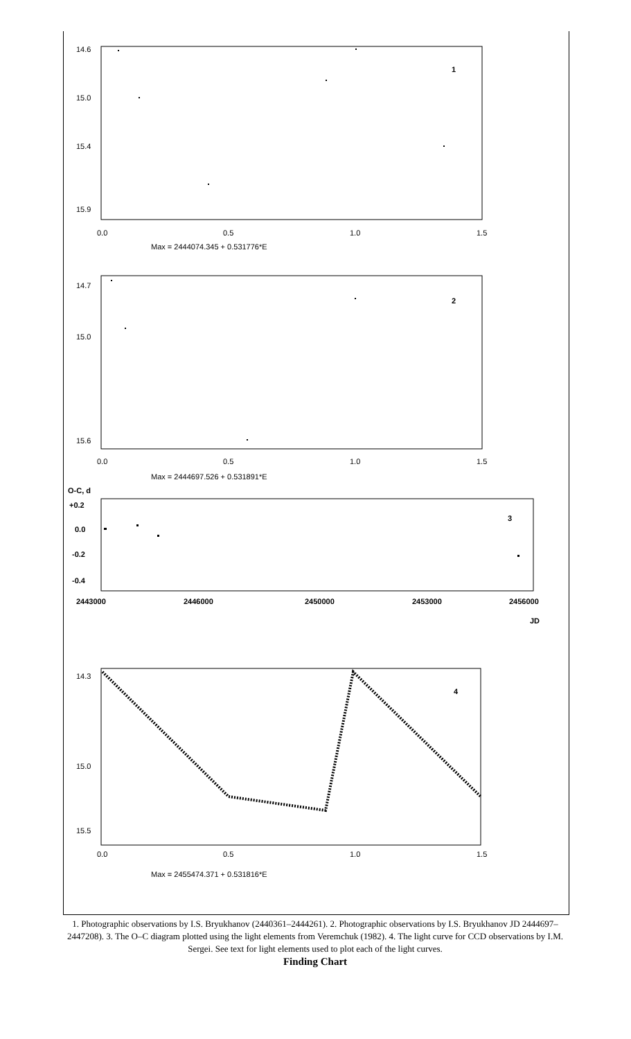14.6
15.0
15.4
15.9
0.0
0.5
1.0
1.5
Max = 2444074.345 + 0.531776*E
14.7
15.0
15.6
0.0
0.5
1.0
1.5
Max = 2444697.526 + 0.531891*E
O-C, d
+0.2
0.0
-0.2
-0.4
2443000
2446000
2450000
2453000
2456000
JD
14.3
15.0
15.5
0.0
0.5
1.0
1.5
Max = 2455474.371 + 0.531816*E
1
2
3
4
1. Photographic observations by I.S. Bryukhanov (2440361–2444261). 2. Photographic observations by I.S. Bryukhanov JD 2444697–2447208). 3. The O–C diagram plotted using the light elements from Veremchuk (1982). 4. The light curve for CCD observations by I.M. Sergei. See text for light elements used to plot each of the light curves.
Finding Chart